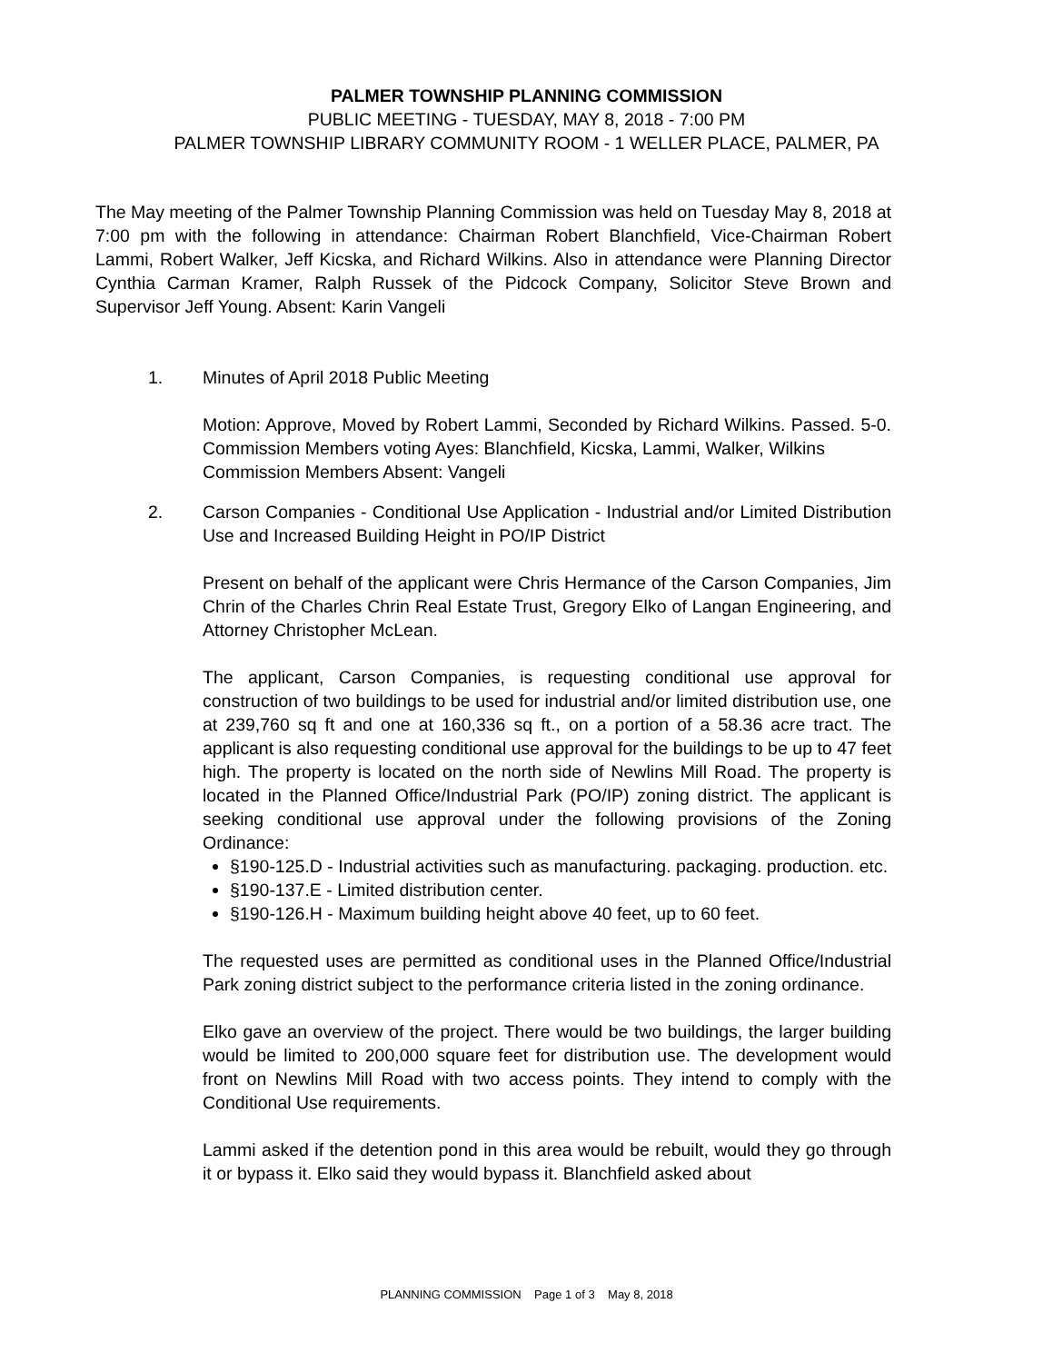PALMER TOWNSHIP PLANNING COMMISSION
PUBLIC MEETING - TUESDAY, MAY 8, 2018 - 7:00 PM
PALMER TOWNSHIP LIBRARY COMMUNITY ROOM - 1 WELLER PLACE, PALMER, PA
The May meeting of the Palmer Township Planning Commission was held on Tuesday May 8, 2018 at 7:00 pm with the following in attendance: Chairman Robert Blanchfield, Vice-Chairman Robert Lammi, Robert Walker, Jeff Kicska, and Richard Wilkins. Also in attendance were Planning Director Cynthia Carman Kramer, Ralph Russek of the Pidcock Company, Solicitor Steve Brown and Supervisor Jeff Young. Absent: Karin Vangeli
1. Minutes of April 2018 Public Meeting
Motion: Approve, Moved by Robert Lammi, Seconded by Richard Wilkins. Passed. 5-0. Commission Members voting Ayes: Blanchfield, Kicska, Lammi, Walker, Wilkins
Commission Members Absent: Vangeli
2. Carson Companies - Conditional Use Application - Industrial and/or Limited Distribution Use and Increased Building Height in PO/IP District
Present on behalf of the applicant were Chris Hermance of the Carson Companies, Jim Chrin of the Charles Chrin Real Estate Trust, Gregory Elko of Langan Engineering, and Attorney Christopher McLean.
The applicant, Carson Companies, is requesting conditional use approval for construction of two buildings to be used for industrial and/or limited distribution use, one at 239,760 sq ft and one at 160,336 sq ft., on a portion of a 58.36 acre tract. The applicant is also requesting conditional use approval for the buildings to be up to 47 feet high. The property is located on the north side of Newlins Mill Road. The property is located in the Planned Office/Industrial Park (PO/IP) zoning district. The applicant is seeking conditional use approval under the following provisions of the Zoning Ordinance:
§190-125.D - Industrial activities such as manufacturing. packaging. production. etc.
§190-137.E - Limited distribution center.
§190-126.H - Maximum building height above 40 feet, up to 60 feet.
The requested uses are permitted as conditional uses in the Planned Office/Industrial Park zoning district subject to the performance criteria listed in the zoning ordinance.
Elko gave an overview of the project. There would be two buildings, the larger building would be limited to 200,000 square feet for distribution use. The development would front on Newlins Mill Road with two access points. They intend to comply with the Conditional Use requirements.
Lammi asked if the detention pond in this area would be rebuilt, would they go through it or bypass it. Elko said they would bypass it. Blanchfield asked about
PLANNING COMMISSION Page 1 of 3 May 8, 2018